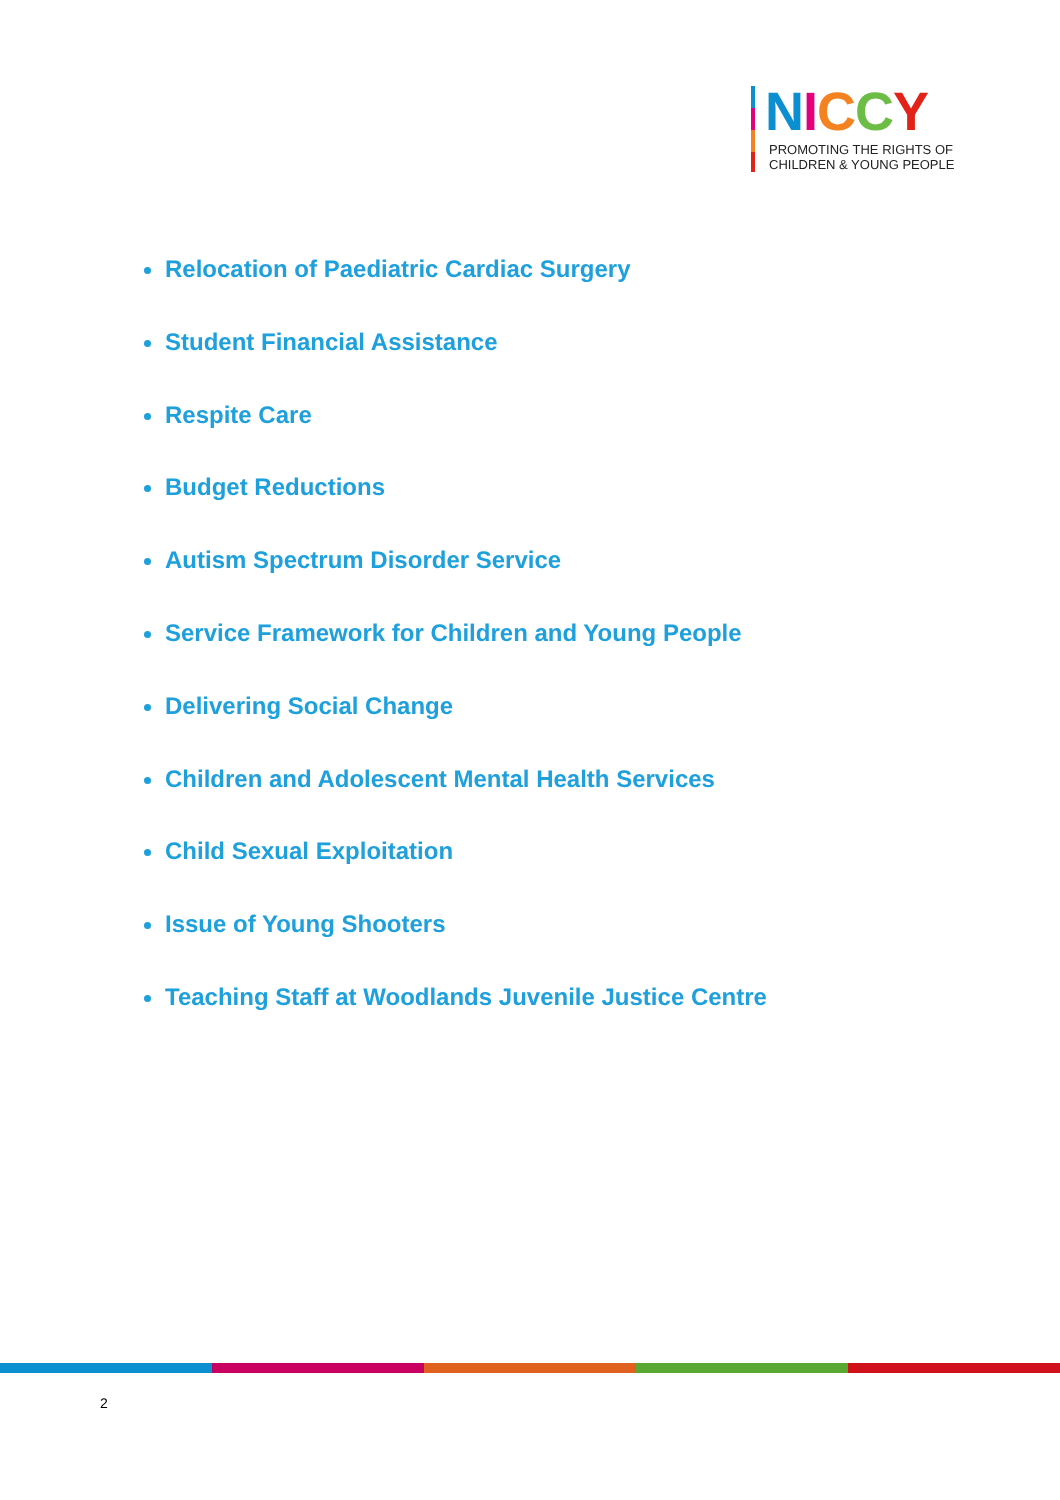NICCY
PROMOTING THE RIGHTS OF
CHILDREN & YOUNG PEOPLE
Relocation of Paediatric Cardiac Surgery
Student Financial Assistance
Respite Care
Budget Reductions
Autism Spectrum Disorder Service
Service Framework for Children and Young People
Delivering Social Change
Children and Adolescent Mental Health Services
Child Sexual Exploitation
Issue of Young Shooters
Teaching Staff at Woodlands Juvenile Justice Centre
2